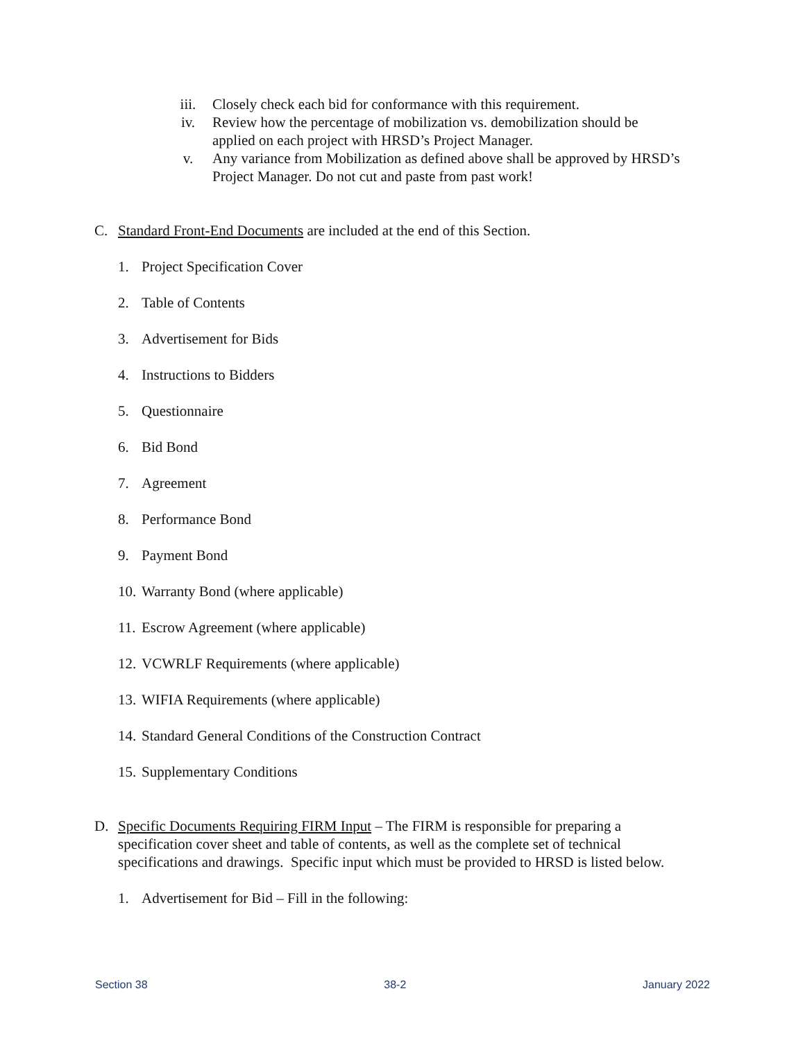iii. Closely check each bid for conformance with this requirement.
iv. Review how the percentage of mobilization vs. demobilization should be applied on each project with HRSD’s Project Manager.
v. Any variance from Mobilization as defined above shall be approved by HRSD’s Project Manager. Do not cut and paste from past work!
C. Standard Front-End Documents are included at the end of this Section.
1. Project Specification Cover
2. Table of Contents
3. Advertisement for Bids
4. Instructions to Bidders
5. Questionnaire
6. Bid Bond
7. Agreement
8. Performance Bond
9. Payment Bond
10. Warranty Bond (where applicable)
11. Escrow Agreement (where applicable)
12. VCWRLF Requirements (where applicable)
13. WIFIA Requirements (where applicable)
14. Standard General Conditions of the Construction Contract
15. Supplementary Conditions
D. Specific Documents Requiring FIRM Input – The FIRM is responsible for preparing a specification cover sheet and table of contents, as well as the complete set of technical specifications and drawings. Specific input which must be provided to HRSD is listed below.
1. Advertisement for Bid – Fill in the following:
Section 38 38-2 January 2022